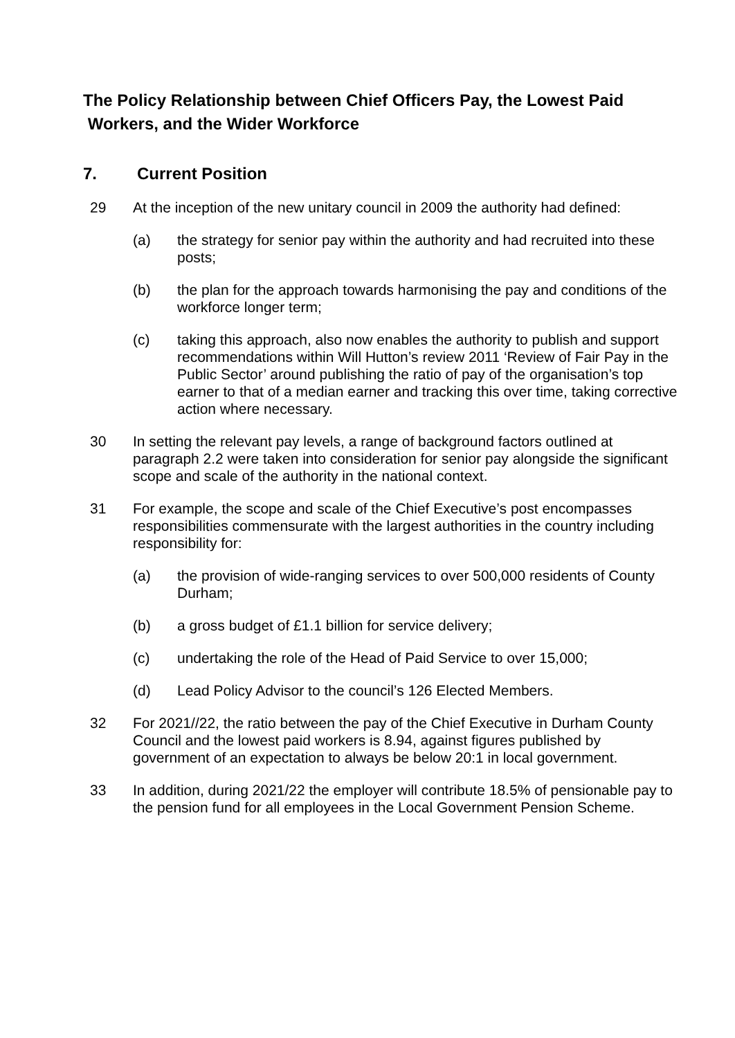The Policy Relationship between Chief Officers Pay, the Lowest Paid
Workers, and the Wider Workforce
7. Current Position
29 At the inception of the new unitary council in 2009 the authority had defined:
(a) the strategy for senior pay within the authority and had recruited into these posts;
(b) the plan for the approach towards harmonising the pay and conditions of the workforce longer term;
(c) taking this approach, also now enables the authority to publish and support recommendations within Will Hutton’s review 2011 ‘Review of Fair Pay in the Public Sector’ around publishing the ratio of pay of the organisation’s top earner to that of a median earner and tracking this over time, taking corrective action where necessary.
30 In setting the relevant pay levels, a range of background factors outlined at paragraph 2.2 were taken into consideration for senior pay alongside the significant scope and scale of the authority in the national context.
31 For example, the scope and scale of the Chief Executive’s post encompasses responsibilities commensurate with the largest authorities in the country including responsibility for:
(a) the provision of wide-ranging services to over 500,000 residents of County Durham;
(b) a gross budget of £1.1 billion for service delivery;
(c) undertaking the role of the Head of Paid Service to over 15,000;
(d) Lead Policy Advisor to the council’s 126 Elected Members.
32 For 2021//22, the ratio between the pay of the Chief Executive in Durham County Council and the lowest paid workers is 8.94, against figures published by government of an expectation to always be below 20:1 in local government.
33 In addition, during 2021/22 the employer will contribute 18.5% of pensionable pay to the pension fund for all employees in the Local Government Pension Scheme.